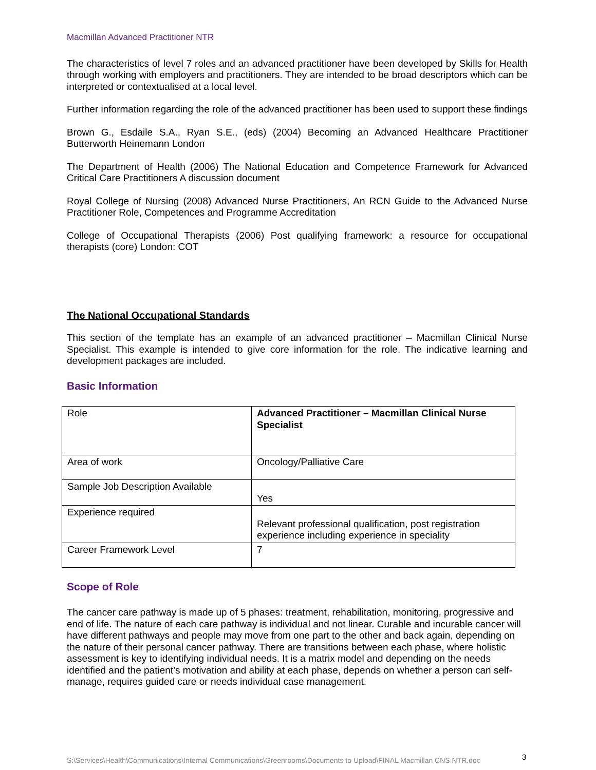Macmillan Advanced Practitioner NTR
The characteristics of level 7 roles and an advanced practitioner have been developed by Skills for Health through working with employers and practitioners. They are intended to be broad descriptors which can be interpreted or contextualised at a local level.
Further information regarding the role of the advanced practitioner has been used to support these findings
Brown G., Esdaile S.A., Ryan S.E., (eds) (2004) Becoming an Advanced Healthcare Practitioner Butterworth Heinemann London
The Department of Health (2006) The National Education and Competence Framework for Advanced Critical Care Practitioners A discussion document
Royal College of Nursing (2008) Advanced Nurse Practitioners, An RCN Guide to the Advanced Nurse Practitioner Role, Competences and Programme Accreditation
College of Occupational Therapists (2006) Post qualifying framework: a resource for occupational therapists (core) London: COT
The National Occupational Standards
This section of the template has an example of an advanced practitioner – Macmillan Clinical Nurse Specialist. This example is intended to give core information for the role. The indicative learning and development packages are included.
Basic Information
| Role | Advanced Practitioner – Macmillan Clinical Nurse Specialist |
| Area of work | Oncology/Palliative Care |
| Sample Job Description Available | Yes |
| Experience required | Relevant professional qualification, post registration experience including experience in speciality |
| Career Framework Level | 7 |
Scope of Role
The cancer care pathway is made up of 5 phases: treatment, rehabilitation, monitoring, progressive and end of life. The nature of each care pathway is individual and not linear. Curable and incurable cancer will have different pathways and people may move from one part to the other and back again, depending on the nature of their personal cancer pathway. There are transitions between each phase, where holistic assessment is key to identifying individual needs. It is a matrix model and depending on the needs identified and the patient’s motivation and ability at each phase, depends on whether a person can self-manage, requires guided care or needs individual case management.
S:\Services\Health\Communications\Internal Communications\Greenrooms\Documents to Upload\FINAL Macmillan CNS NTR.doc
3